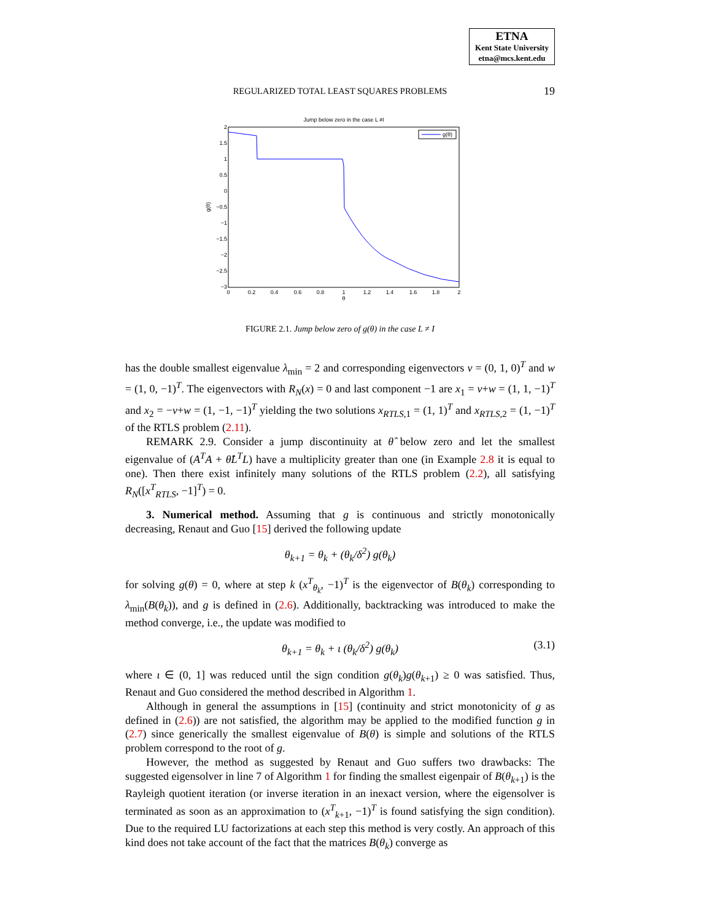ETNA
Kent State University
etna@mcs.kent.edu
REGULARIZED TOTAL LEAST SQUARES PROBLEMS 19
Jump below zero in the case L ≠I
g(θ)
2
1.5
1
0.5
0
−0.5
−1
−1.5
−2
−2.5
−3
0
0.2
0.4
0.6
0.8
1
1.2
1.4
1.6
1.8
2
θ
g(θ)
FIGURE 2.1. Jump below zero of g(θ) in the case L ≠ I
has the double smallest eigenvalue λ<sub>min</sub> = 2 and corresponding eigenvectors v = (0, 1, 0)<sup>T</sup> and w = (1, 0, −1)<sup>T</sup>. The eigenvectors with R<sub>N</sub>(x) = 0 and last component −1 are x<sub>1</sub> = v+w = (1, 1, −1)<sup>T</sup> and x<sub>2</sub> = −v+w = (1, −1, −1)<sup>T</sup> yielding the two solutions x<sub>RTLS</sub><sub>,1</sub> = (1, 1)<sup>T</sup> and x<sub>RTLS</sub><sub>,2</sub> = (1, −1)<sup>T</sup> of the RTLS problem (2.11).
REMARK 2.9. Consider a jump discontinuity at θ̂ below zero and let the smallest eigenvalue of (A<sup>T</sup>A + θ̂L<sup>T</sup>L) have a multiplicity greater than one (in Example 2.8 it is equal to one). Then there exist infinitely many solutions of the RTLS problem (2.2), all satisfying R<sub>N</sub>([x<sup>T</sup><sub>RTLS</sub>, −1]<sup>T</sup>) = 0.
3. Numerical method. Assuming that g is continuous and strictly monotonically decreasing, Renaut and Guo [15] derived the following update
θ<sub>k+1</sub> = θ<sub>k</sub> + (θ<sub>k</sub>/δ<sup>2</sup>) g(θ<sub>k</sub>)
for solving g(θ) = 0, where at step k (x<sup>T</sup><sub>θ<sub>k</sub></sub>, −1)<sup>T</sup> is the eigenvector of B(θ<sub>k</sub>) corresponding to λ<sub>min</sub>(B(θ<sub>k</sub>)), and g is defined in (2.6). Additionally, backtracking was introduced to make the method converge, i.e., the update was modified to
θ<sub>k+1</sub> = θ<sub>k</sub> + ι (θ<sub>k</sub>/δ<sup>2</sup>) g(θ<sub>k</sub>) (3.1)
where ι ∈ (0, 1] was reduced until the sign condition g(θ<sub>k</sub>)g(θ<sub>k+1</sub>) ≥ 0 was satisfied. Thus, Renaut and Guo considered the method described in Algorithm 1.
Although in general the assumptions in [15] (continuity and strict monotonicity of g as defined in (2.6)) are not satisfied, the algorithm may be applied to the modified function g in (2.7) since generically the smallest eigenvalue of B(θ) is simple and solutions of the RTLS problem correspond to the root of g.
However, the method as suggested by Renaut and Guo suffers two drawbacks: The suggested eigensolver in line 7 of Algorithm 1 for finding the smallest eigenpair of B(θ<sub>k+1</sub>) is the Rayleigh quotient iteration (or inverse iteration in an inexact version, where the eigensolver is terminated as soon as an approximation to (x<sup>T</sup><sub>k+1</sub>, −1)<sup>T</sup> is found satisfying the sign condition). Due to the required LU factorizations at each step this method is very costly. An approach of this kind does not take account of the fact that the matrices B(θ<sub>k</sub>) converge as